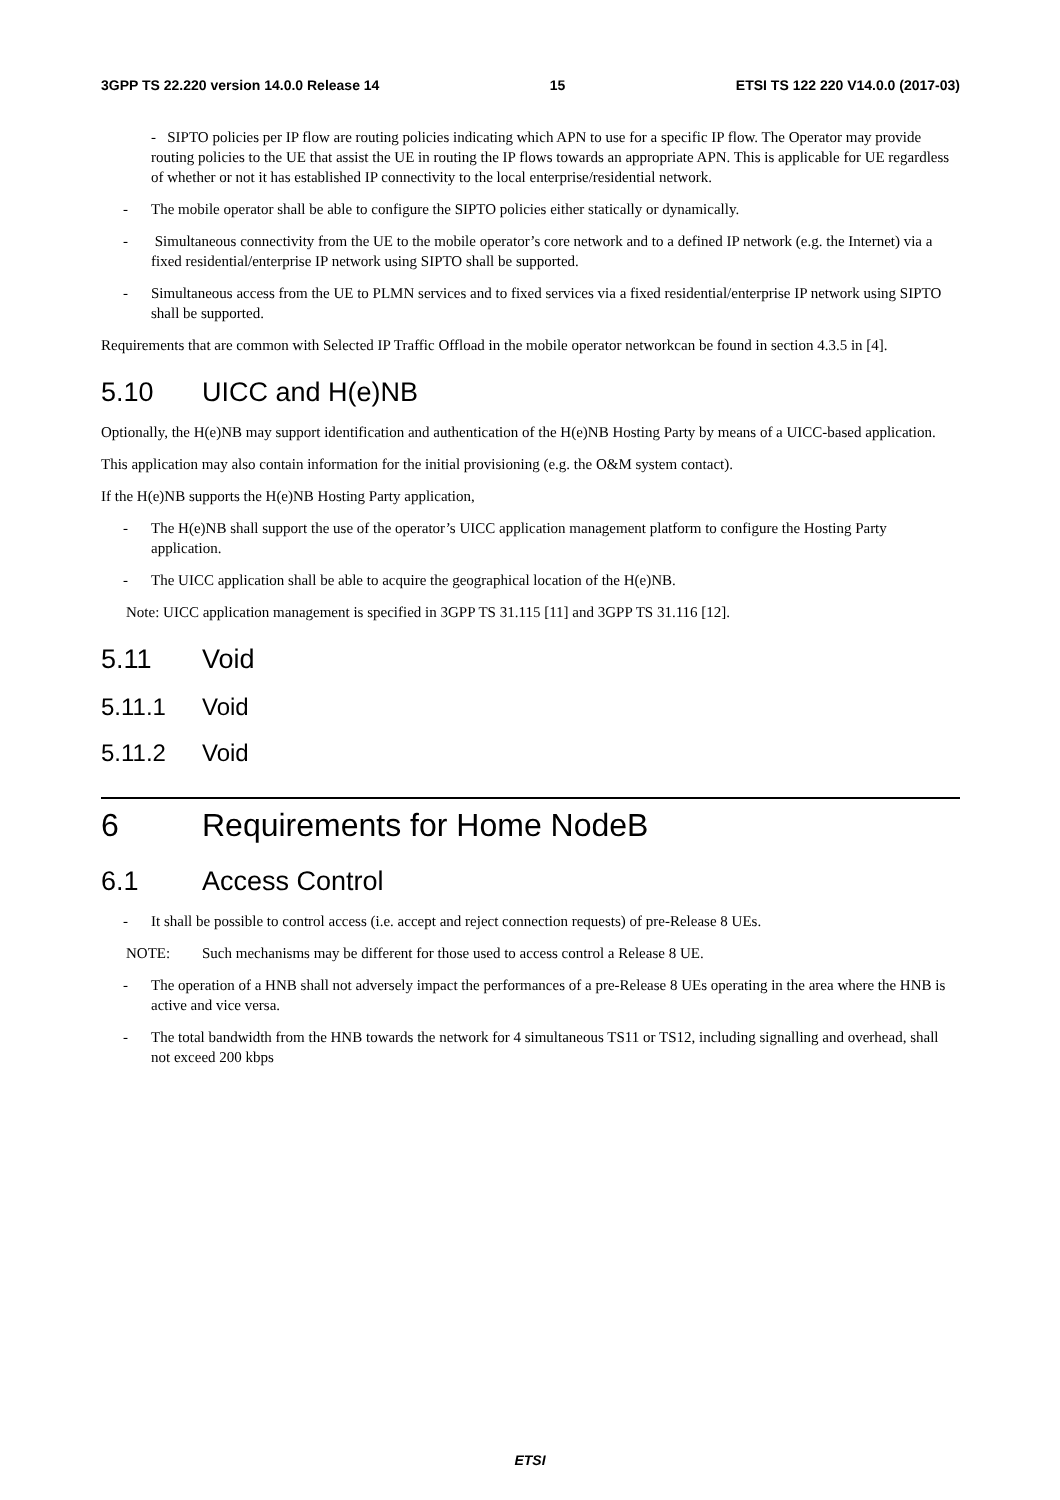3GPP TS 22.220 version 14.0.0 Release 14 15 ETSI TS 122 220 V14.0.0 (2017-03)
- SIPTO policies per IP flow are routing policies indicating which APN to use for a specific IP flow. The Operator may provide routing policies to the UE that assist the UE in routing the IP flows towards an appropriate APN. This is applicable for UE regardless of whether or not it has established IP connectivity to the local enterprise/residential network.
- The mobile operator shall be able to configure the SIPTO policies either statically or dynamically.
- Simultaneous connectivity from the UE to the mobile operator’s core network and to a defined IP network (e.g. the Internet) via a fixed residential/enterprise IP network using SIPTO shall be supported.
- Simultaneous access from the UE to PLMN services and to fixed services via a fixed residential/enterprise IP network using SIPTO shall be supported.
Requirements that are common with Selected IP Traffic Offload in the mobile operator networkcan be found in section 4.3.5 in [4].
5.10 UICC and H(e)NB
Optionally, the H(e)NB may support identification and authentication of the H(e)NB Hosting Party by means of a UICC-based application.
This application may also contain information for the initial provisioning (e.g. the O&M system contact).
If the H(e)NB supports the H(e)NB Hosting Party application,
- The H(e)NB shall support the use of the operator’s UICC application management platform to configure the Hosting Party application.
- The UICC application shall be able to acquire the geographical location of the H(e)NB.
Note: UICC application management is specified in 3GPP TS 31.115 [11] and 3GPP TS 31.116 [12].
5.11 Void
5.11.1 Void
5.11.2 Void
6 Requirements for Home NodeB
6.1 Access Control
- It shall be possible to control access (i.e. accept and reject connection requests) of pre-Release 8 UEs.
NOTE: Such mechanisms may be different for those used to access control a Release 8 UE.
- The operation of a HNB shall not adversely impact the performances of a pre-Release 8 UEs operating in the area where the HNB is active and vice versa.
- The total bandwidth from the HNB towards the network for 4 simultaneous TS11 or TS12, including signalling and overhead, shall not exceed 200 kbps
ETSI